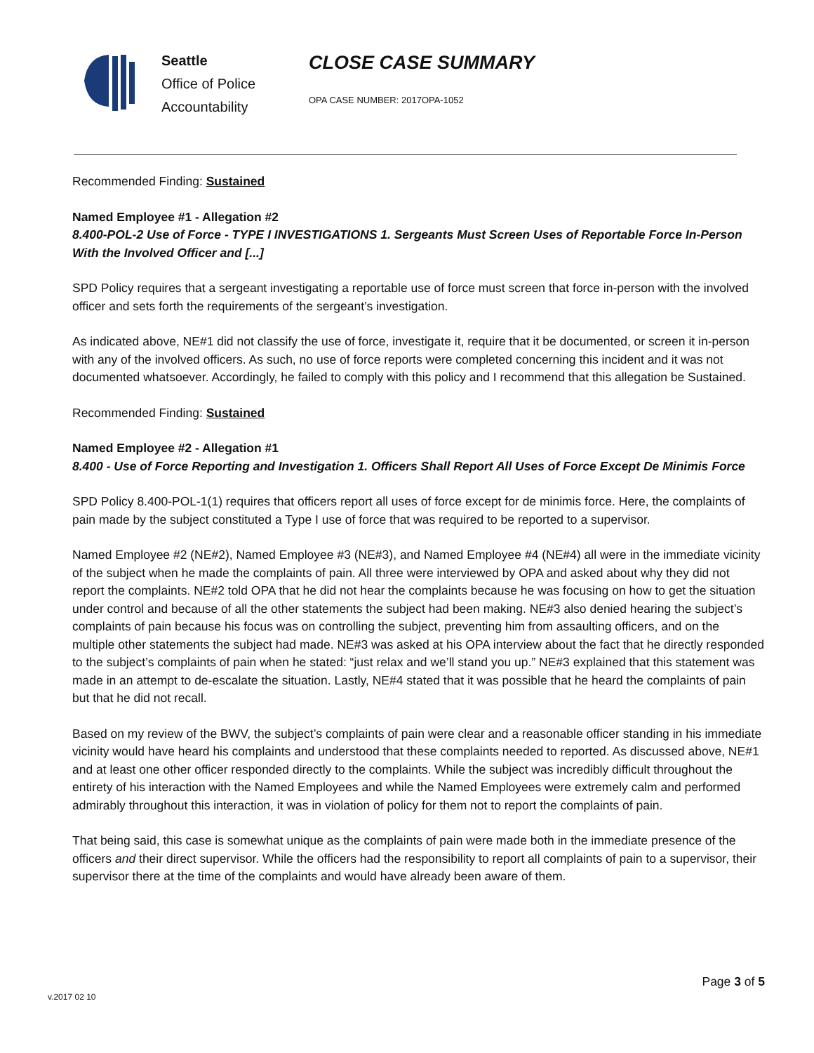Seattle
Office of Police
Accountability
CLOSE CASE SUMMARY
OPA CASE NUMBER: 2017OPA-1052
Recommended Finding: Sustained
Named Employee #1 - Allegation #2
8.400-POL-2 Use of Force - TYPE I INVESTIGATIONS 1. Sergeants Must Screen Uses of Reportable Force In-Person With the Involved Officer and [...]
SPD Policy requires that a sergeant investigating a reportable use of force must screen that force in-person with the involved officer and sets forth the requirements of the sergeant’s investigation.
As indicated above, NE#1 did not classify the use of force, investigate it, require that it be documented, or screen it in-person with any of the involved officers. As such, no use of force reports were completed concerning this incident and it was not documented whatsoever. Accordingly, he failed to comply with this policy and I recommend that this allegation be Sustained.
Recommended Finding: Sustained
Named Employee #2 - Allegation #1
8.400 - Use of Force Reporting and Investigation 1. Officers Shall Report All Uses of Force Except De Minimis Force
SPD Policy 8.400-POL-1(1) requires that officers report all uses of force except for de minimis force. Here, the complaints of pain made by the subject constituted a Type I use of force that was required to be reported to a supervisor.
Named Employee #2 (NE#2), Named Employee #3 (NE#3), and Named Employee #4 (NE#4) all were in the immediate vicinity of the subject when he made the complaints of pain. All three were interviewed by OPA and asked about why they did not report the complaints. NE#2 told OPA that he did not hear the complaints because he was focusing on how to get the situation under control and because of all the other statements the subject had been making. NE#3 also denied hearing the subject’s complaints of pain because his focus was on controlling the subject, preventing him from assaulting officers, and on the multiple other statements the subject had made. NE#3 was asked at his OPA interview about the fact that he directly responded to the subject’s complaints of pain when he stated: “just relax and we’ll stand you up.” NE#3 explained that this statement was made in an attempt to de-escalate the situation. Lastly, NE#4 stated that it was possible that he heard the complaints of pain but that he did not recall.
Based on my review of the BWV, the subject’s complaints of pain were clear and a reasonable officer standing in his immediate vicinity would have heard his complaints and understood that these complaints needed to reported. As discussed above, NE#1 and at least one other officer responded directly to the complaints. While the subject was incredibly difficult throughout the entirety of his interaction with the Named Employees and while the Named Employees were extremely calm and performed admirably throughout this interaction, it was in violation of policy for them not to report the complaints of pain.
That being said, this case is somewhat unique as the complaints of pain were made both in the immediate presence of the officers and their direct supervisor. While the officers had the responsibility to report all complaints of pain to a supervisor, their supervisor there at the time of the complaints and would have already been aware of them.
Page 3 of 5
v.2017 02 10